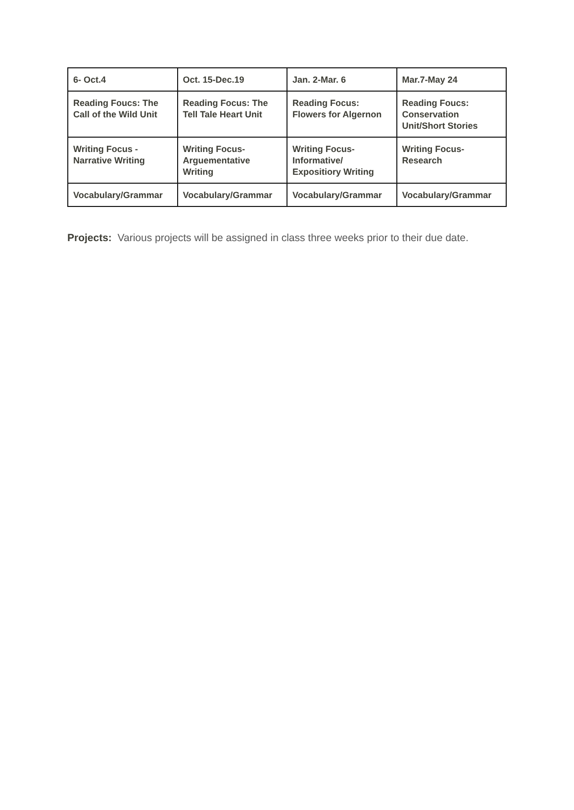| 6- Oct.4 | Oct. 15-Dec.19 | Jan. 2-Mar. 6 | Mar.7-May 24 |
| Reading Foucs: The Call of the Wild Unit | Reading Focus: The Tell Tale Heart Unit | Reading Focus: Flowers for Algernon | Reading Foucs: Conservation Unit/Short Stories |
| Writing Focus - Narrative Writing | Writing Focus- Arguementative Writing | Writing Focus- Informative/ Expositiory Writing | Writing Focus- Research |
| Vocabulary/Grammar | Vocabulary/Grammar | Vocabulary/Grammar | Vocabulary/Grammar |
Projects: Various projects will be assigned in class three weeks prior to their due date.